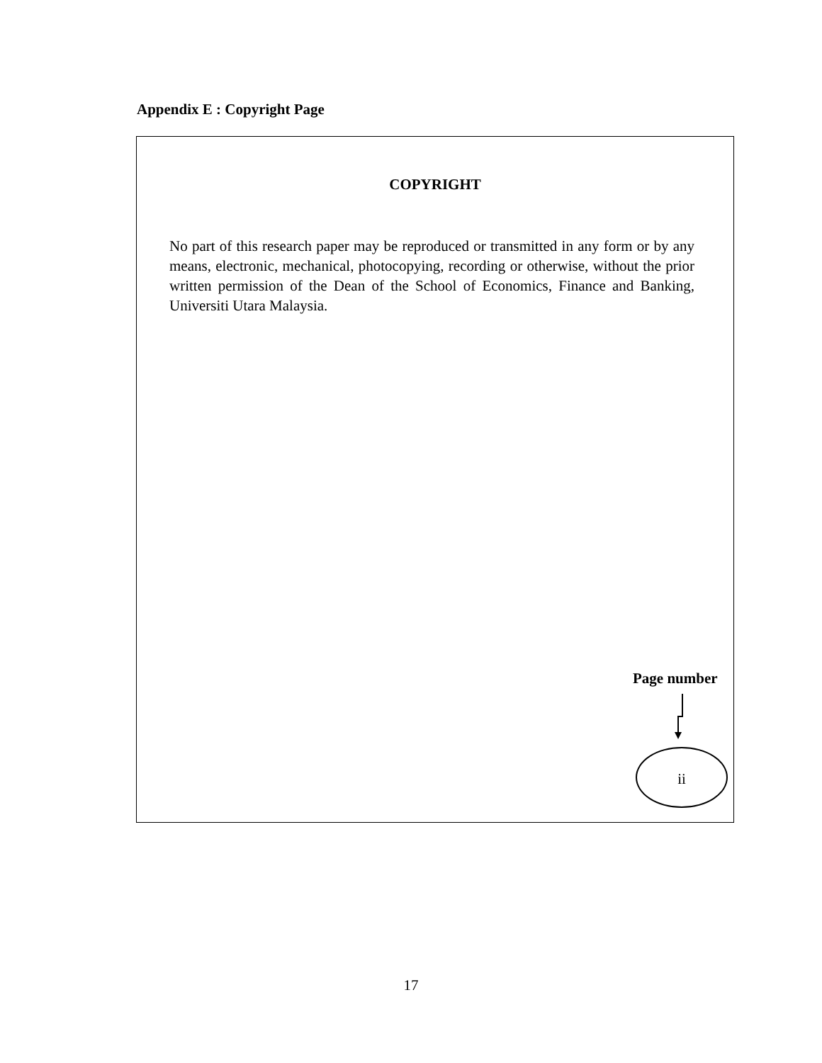Appendix E : Copyright Page
COPYRIGHT
No part of this research paper may be reproduced or transmitted in any form or by any means, electronic, mechanical, photocopying, recording or otherwise, without the prior written permission of the Dean of the School of Economics, Finance and Banking, Universiti Utara Malaysia.
Page number
ii
17